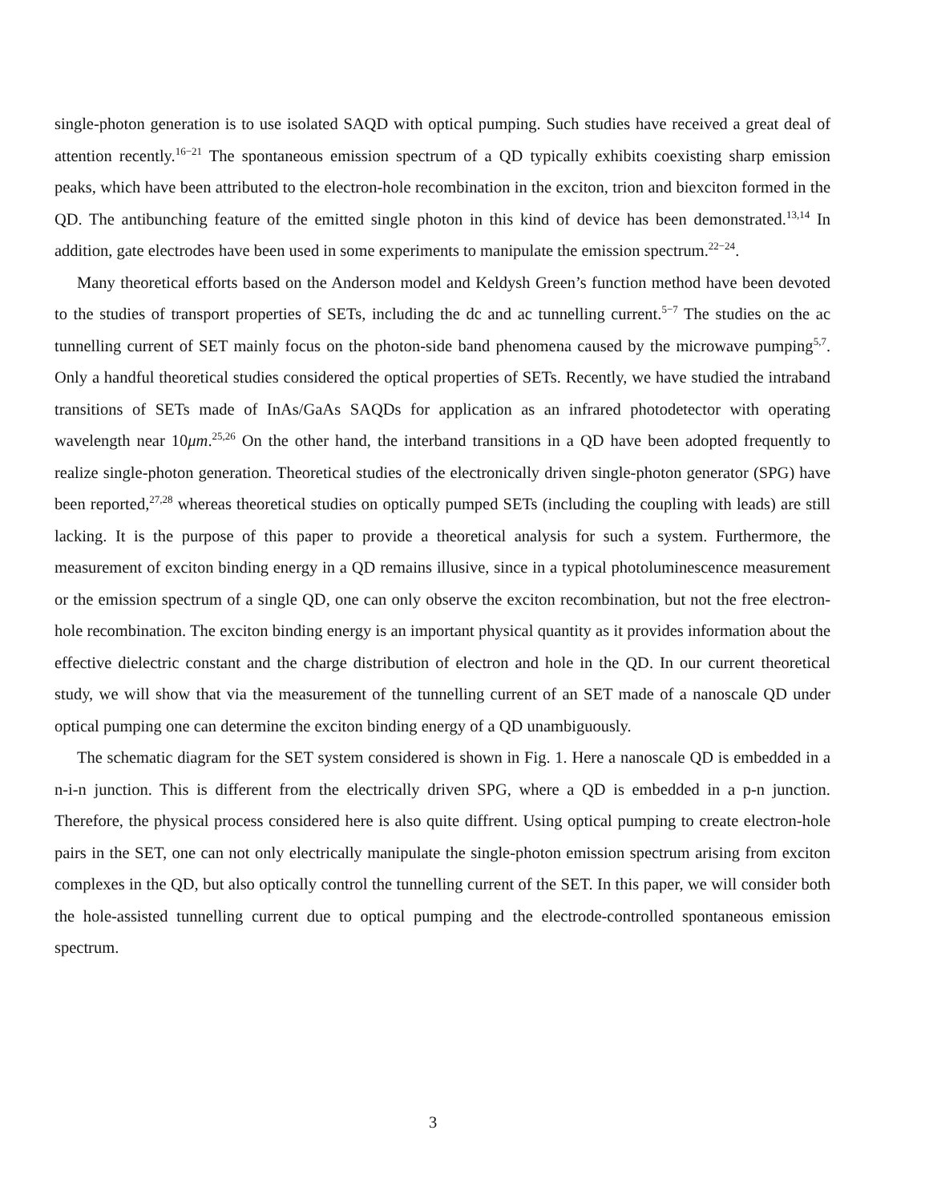single-photon generation is to use isolated SAQD with optical pumping. Such studies have received a great deal of attention recently.<sup>16−21</sup> The spontaneous emission spectrum of a QD typically exhibits coexisting sharp emission peaks, which have been attributed to the electron-hole recombination in the exciton, trion and biexciton formed in the QD. The antibunching feature of the emitted single photon in this kind of device has been demonstrated.<sup>13,14</sup> In addition, gate electrodes have been used in some experiments to manipulate the emission spectrum.<sup>22−24</sup>.
Many theoretical efforts based on the Anderson model and Keldysh Green’s function method have been devoted to the studies of transport properties of SETs, including the dc and ac tunnelling current.<sup>5−7</sup> The studies on the ac tunnelling current of SET mainly focus on the photon-side band phenomena caused by the microwave pumping<sup>5,7</sup>. Only a handful theoretical studies considered the optical properties of SETs. Recently, we have studied the intraband transitions of SETs made of InAs/GaAs SAQDs for application as an infrared photodetector with operating wavelength near 10μm.<sup>25,26</sup> On the other hand, the interband transitions in a QD have been adopted frequently to realize single-photon generation. Theoretical studies of the electronically driven single-photon generator (SPG) have been reported,<sup>27,28</sup> whereas theoretical studies on optically pumped SETs (including the coupling with leads) are still lacking. It is the purpose of this paper to provide a theoretical analysis for such a system. Furthermore, the measurement of exciton binding energy in a QD remains illusive, since in a typical photoluminescence measurement or the emission spectrum of a single QD, one can only observe the exciton recombination, but not the free electron-hole recombination. The exciton binding energy is an important physical quantity as it provides information about the effective dielectric constant and the charge distribution of electron and hole in the QD. In our current theoretical study, we will show that via the measurement of the tunnelling current of an SET made of a nanoscale QD under optical pumping one can determine the exciton binding energy of a QD unambiguously.
The schematic diagram for the SET system considered is shown in Fig. 1. Here a nanoscale QD is embedded in a n-i-n junction. This is different from the electrically driven SPG, where a QD is embedded in a p-n junction. Therefore, the physical process considered here is also quite diffrent. Using optical pumping to create electron-hole pairs in the SET, one can not only electrically manipulate the single-photon emission spectrum arising from exciton complexes in the QD, but also optically control the tunnelling current of the SET. In this paper, we will consider both the hole-assisted tunnelling current due to optical pumping and the electrode-controlled spontaneous emission spectrum.
3